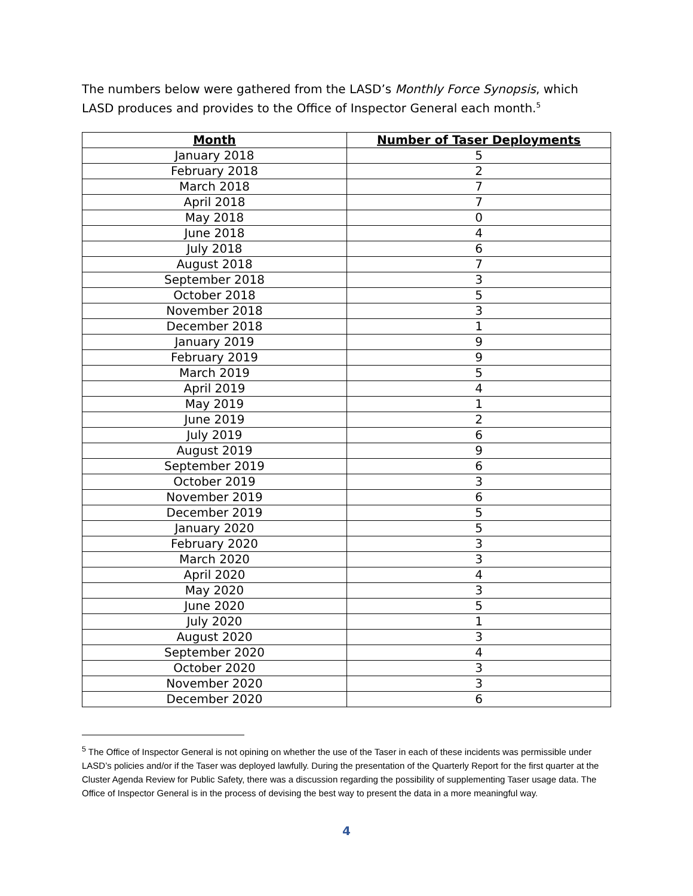The numbers below were gathered from the LASD’s Monthly Force Synopsis, which LASD produces and provides to the Office of Inspector General each month.<sup>5</sup>
| Month | Number of Taser Deployments |
| --- | --- |
| January 2018 | 5 |
| February 2018 | 2 |
| March 2018 | 7 |
| April 2018 | 7 |
| May 2018 | 0 |
| June 2018 | 4 |
| July 2018 | 6 |
| August 2018 | 7 |
| September 2018 | 3 |
| October 2018 | 5 |
| November 2018 | 3 |
| December 2018 | 1 |
| January 2019 | 9 |
| February 2019 | 9 |
| March 2019 | 5 |
| April 2019 | 4 |
| May 2019 | 1 |
| June 2019 | 2 |
| July 2019 | 6 |
| August 2019 | 9 |
| September 2019 | 6 |
| October 2019 | 3 |
| November 2019 | 6 |
| December 2019 | 5 |
| January 2020 | 5 |
| February 2020 | 3 |
| March 2020 | 3 |
| April 2020 | 4 |
| May 2020 | 3 |
| June 2020 | 5 |
| July 2020 | 1 |
| August 2020 | 3 |
| September 2020 | 4 |
| October 2020 | 3 |
| November 2020 | 3 |
| December 2020 | 6 |
<sup>5</sup> The Office of Inspector General is not opining on whether the use of the Taser in each of these incidents was permissible under LASD’s policies and/or if the Taser was deployed lawfully. During the presentation of the Quarterly Report for the first quarter at the Cluster Agenda Review for Public Safety, there was a discussion regarding the possibility of supplementing Taser usage data. The Office of Inspector General is in the process of devising the best way to present the data in a more meaningful way.
4